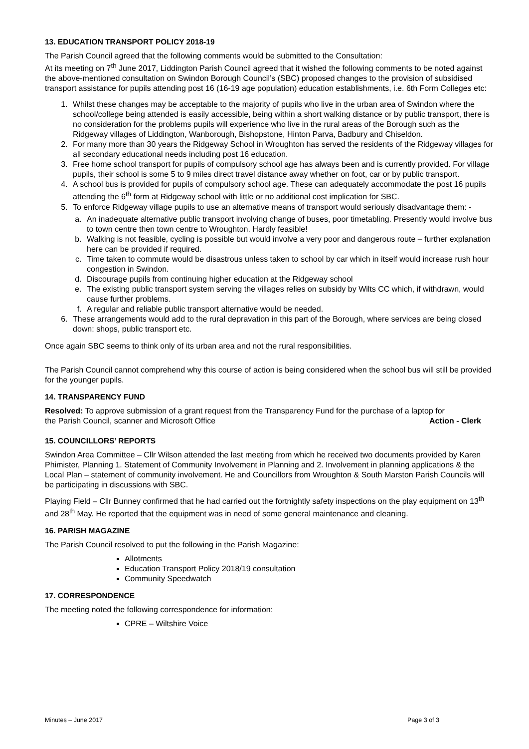13. EDUCATION TRANSPORT POLICY 2018-19
The Parish Council agreed that the following comments would be submitted to the Consultation:
At its meeting on 7<sup>th</sup> June 2017, Liddington Parish Council agreed that it wished the following comments to be noted against the above-mentioned consultation on Swindon Borough Council’s (SBC) proposed changes to the provision of subsidised transport assistance for pupils attending post 16 (16-19 age population) education establishments, i.e. 6th Form Colleges etc:
1. Whilst these changes may be acceptable to the majority of pupils who live in the urban area of Swindon where the school/college being attended is easily accessible, being within a short walking distance or by public transport, there is no consideration for the problems pupils will experience who live in the rural areas of the Borough such as the Ridgeway villages of Liddington, Wanborough, Bishopstone, Hinton Parva, Badbury and Chiseldon.
2. For many more than 30 years the Ridgeway School in Wroughton has served the residents of the Ridgeway villages for all secondary educational needs including post 16 education.
3. Free home school transport for pupils of compulsory school age has always been and is currently provided. For village pupils, their school is some 5 to 9 miles direct travel distance away whether on foot, car or by public transport.
4. A school bus is provided for pupils of compulsory school age. These can adequately accommodate the post 16 pupils attending the 6<sup>th</sup> form at Ridgeway school with little or no additional cost implication for SBC.
5. To enforce Ridgeway village pupils to use an alternative means of transport would seriously disadvantage them: -
a. An inadequate alternative public transport involving change of buses, poor timetabling. Presently would involve bus to town centre then town centre to Wroughton. Hardly feasible!
b. Walking is not feasible, cycling is possible but would involve a very poor and dangerous route – further explanation here can be provided if required.
c. Time taken to commute would be disastrous unless taken to school by car which in itself would increase rush hour congestion in Swindon.
d. Discourage pupils from continuing higher education at the Ridgeway school
e. The existing public transport system serving the villages relies on subsidy by Wilts CC which, if withdrawn, would cause further problems.
f. A regular and reliable public transport alternative would be needed.
6. These arrangements would add to the rural depravation in this part of the Borough, where services are being closed down: shops, public transport etc.
Once again SBC seems to think only of its urban area and not the rural responsibilities.
The Parish Council cannot comprehend why this course of action is being considered when the school bus will still be provided for the younger pupils.
14. TRANSPARENCY FUND
Resolved: To approve submission of a grant request from the Transparency Fund for the purchase of a laptop for
the Parish Council, scanner and Microsoft Office Action - Clerk
15. COUNCILLORS’ REPORTS
Swindon Area Committee – Cllr Wilson attended the last meeting from which he received two documents provided by Karen Phimister, Planning 1. Statement of Community Involvement in Planning and 2. Involvement in planning applications & the Local Plan – statement of community involvement. He and Councillors from Wroughton & South Marston Parish Councils will be participating in discussions with SBC.
Playing Field – Cllr Bunney confirmed that he had carried out the fortnightly safety inspections on the play equipment on 13<sup>th</sup> and 28<sup>th</sup> May. He reported that the equipment was in need of some general maintenance and cleaning.
16. PARISH MAGAZINE
The Parish Council resolved to put the following in the Parish Magazine:
Allotments
Education Transport Policy 2018/19 consultation
Community Speedwatch
17. CORRESPONDENCE
The meeting noted the following correspondence for information:
CPRE – Wiltshire Voice
Minutes – June 2017 Page 3 of 3